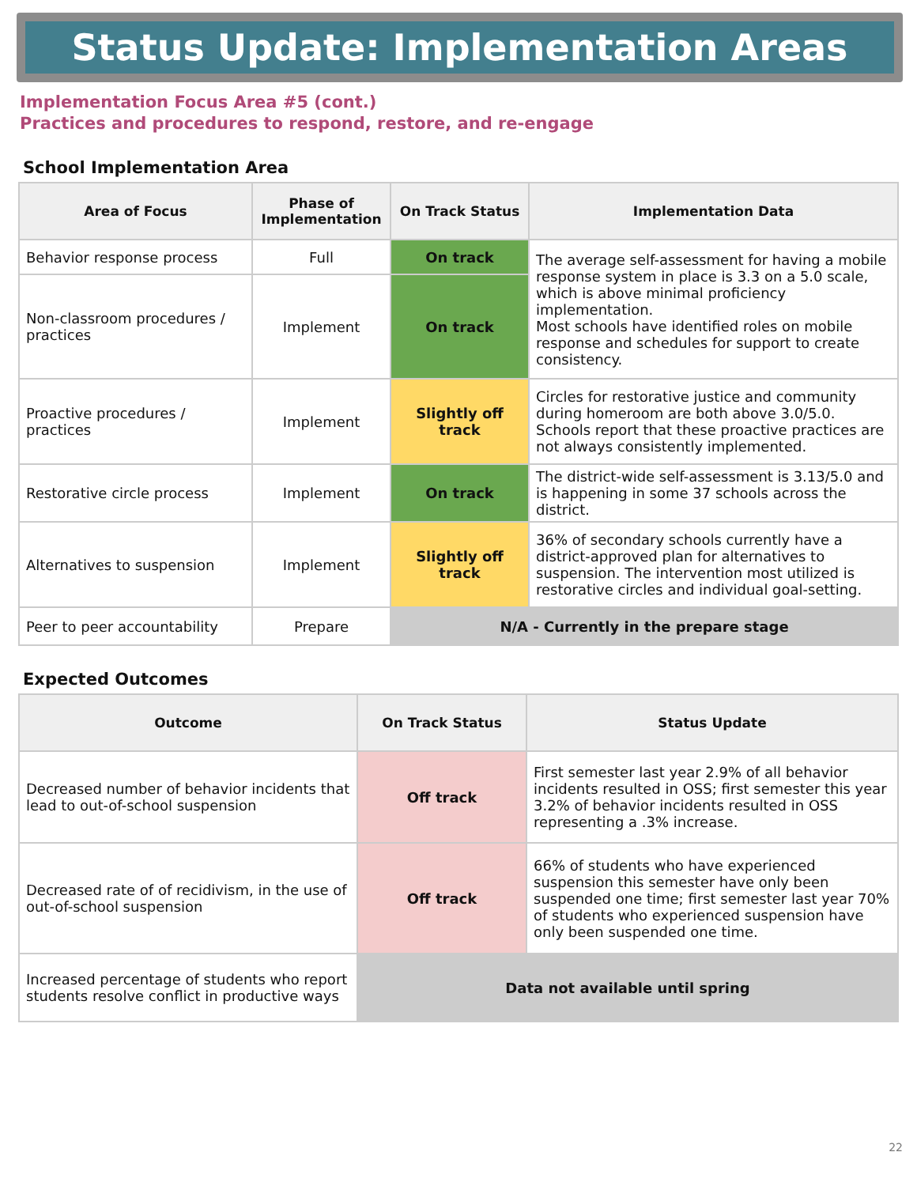Status Update: Implementation Areas
Implementation Focus Area #5 (cont.)
Practices and procedures to respond, restore, and re-engage
School Implementation Area
| Area of Focus | Phase of Implementation | On Track Status | Implementation Data |
| --- | --- | --- | --- |
| Behavior response process | Full | On track | The average self-assessment for having a mobile response system in place is 3.3 on a 5.0 scale, which is above minimal proficiency implementation. Most schools have identified roles on mobile response and schedules for support to create consistency. |
| Non-classroom procedures / practices | Implement | On track | |
| Proactive procedures / practices | Implement | Slightly off track | Circles for restorative justice and community during homeroom are both above 3.0/5.0. Schools report that these proactive practices are not always consistently implemented. |
| Restorative circle process | Implement | On track | The district-wide self-assessment is 3.13/5.0 and is happening in some 37 schools across the district. |
| Alternatives to suspension | Implement | Slightly off track | 36% of secondary schools currently have a district-approved plan for alternatives to suspension. The intervention most utilized is restorative circles and individual goal-setting. |
| Peer to peer accountability | Prepare | N/A - Currently in the prepare stage | |
Expected Outcomes
| Outcome | On Track Status | Status Update |
| --- | --- | --- |
| Decreased number of behavior incidents that lead to out-of-school suspension | Off track | First semester last year 2.9% of all behavior incidents resulted in OSS; first semester this year 3.2% of behavior incidents resulted in OSS representing a .3% increase. |
| Decreased rate of of recidivism, in the use of out-of-school suspension | Off track | 66% of students who have experienced suspension this semester have only been suspended one time; first semester last year 70% of students who experienced suspension have only been suspended one time. |
| Increased percentage of students who report students resolve conflict in productive ways | Data not available until spring | |
22